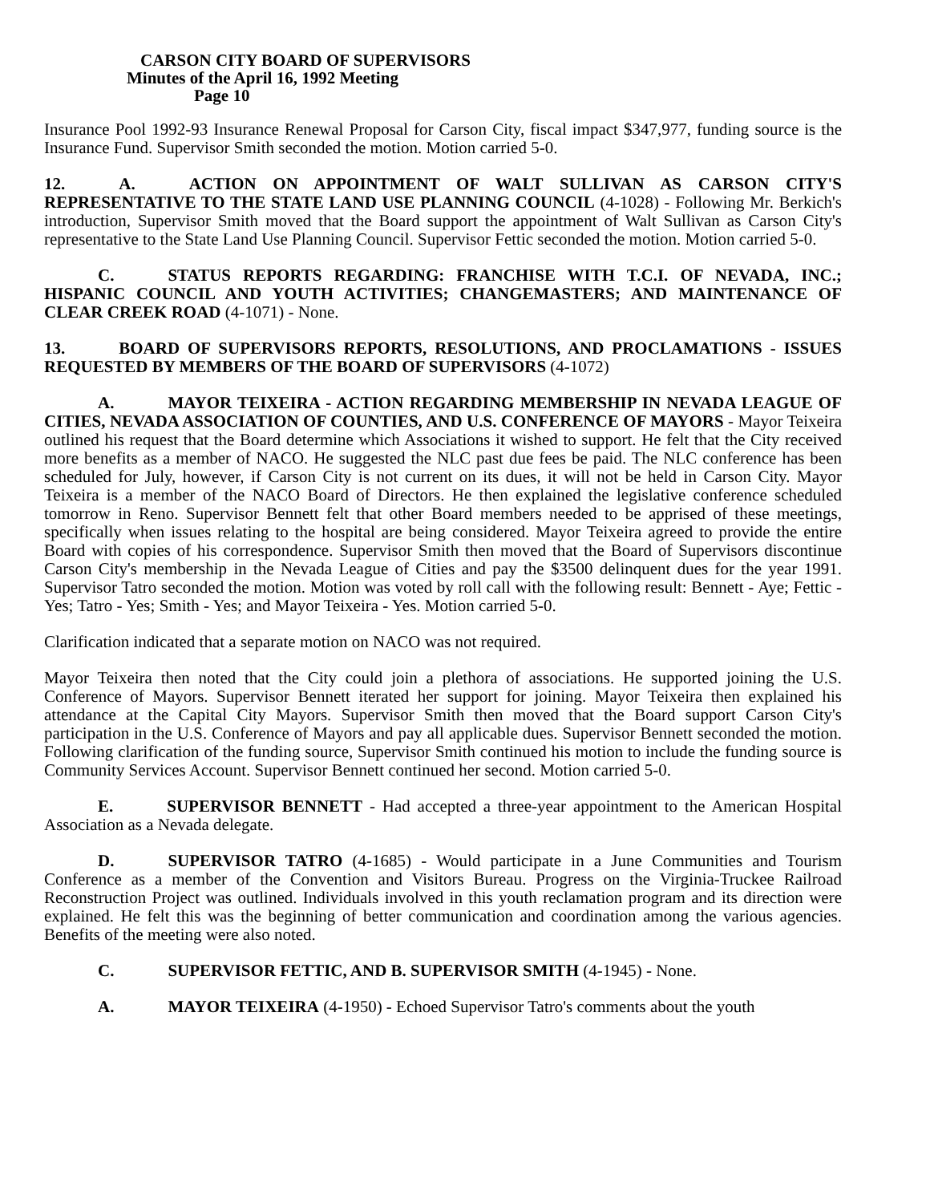CARSON CITY BOARD OF SUPERVISORS
Minutes of the April 16, 1992 Meeting
Page 10
Insurance Pool 1992-93 Insurance Renewal Proposal for Carson City, fiscal impact $347,977, funding source is the Insurance Fund. Supervisor Smith seconded the motion. Motion carried 5-0.
12. A. ACTION ON APPOINTMENT OF WALT SULLIVAN AS CARSON CITY'S REPRESENTATIVE TO THE STATE LAND USE PLANNING COUNCIL (4-1028) - Following Mr. Berkich's introduction, Supervisor Smith moved that the Board support the appointment of Walt Sullivan as Carson City's representative to the State Land Use Planning Council. Supervisor Fettic seconded the motion. Motion carried 5-0.
C. STATUS REPORTS REGARDING: FRANCHISE WITH T.C.I. OF NEVADA, INC.; HISPANIC COUNCIL AND YOUTH ACTIVITIES; CHANGEMASTERS; AND MAINTENANCE OF CLEAR CREEK ROAD (4-1071) - None.
13. BOARD OF SUPERVISORS REPORTS, RESOLUTIONS, AND PROCLAMATIONS - ISSUES REQUESTED BY MEMBERS OF THE BOARD OF SUPERVISORS (4-1072)
A. MAYOR TEIXEIRA - ACTION REGARDING MEMBERSHIP IN NEVADA LEAGUE OF CITIES, NEVADA ASSOCIATION OF COUNTIES, AND U.S. CONFERENCE OF MAYORS - Mayor Teixeira outlined his request that the Board determine which Associations it wished to support. He felt that the City received more benefits as a member of NACO. He suggested the NLC past due fees be paid. The NLC conference has been scheduled for July, however, if Carson City is not current on its dues, it will not be held in Carson City. Mayor Teixeira is a member of the NACO Board of Directors. He then explained the legislative conference scheduled tomorrow in Reno. Supervisor Bennett felt that other Board members needed to be apprised of these meetings, specifically when issues relating to the hospital are being considered. Mayor Teixeira agreed to provide the entire Board with copies of his correspondence. Supervisor Smith then moved that the Board of Supervisors discontinue Carson City's membership in the Nevada League of Cities and pay the $3500 delinquent dues for the year 1991. Supervisor Tatro seconded the motion. Motion was voted by roll call with the following result: Bennett - Aye; Fettic - Yes; Tatro - Yes; Smith - Yes; and Mayor Teixeira - Yes. Motion carried 5-0.
Clarification indicated that a separate motion on NACO was not required.
Mayor Teixeira then noted that the City could join a plethora of associations. He supported joining the U.S. Conference of Mayors. Supervisor Bennett iterated her support for joining. Mayor Teixeira then explained his attendance at the Capital City Mayors. Supervisor Smith then moved that the Board support Carson City's participation in the U.S. Conference of Mayors and pay all applicable dues. Supervisor Bennett seconded the motion. Following clarification of the funding source, Supervisor Smith continued his motion to include the funding source is Community Services Account. Supervisor Bennett continued her second. Motion carried 5-0.
E. SUPERVISOR BENNETT - Had accepted a three-year appointment to the American Hospital Association as a Nevada delegate.
D. SUPERVISOR TATRO (4-1685) - Would participate in a June Communities and Tourism Conference as a member of the Convention and Visitors Bureau. Progress on the Virginia-Truckee Railroad Reconstruction Project was outlined. Individuals involved in this youth reclamation program and its direction were explained. He felt this was the beginning of better communication and coordination among the various agencies. Benefits of the meeting were also noted.
C. SUPERVISOR FETTIC, AND B. SUPERVISOR SMITH (4-1945) - None.
A. MAYOR TEIXEIRA (4-1950) - Echoed Supervisor Tatro's comments about the youth